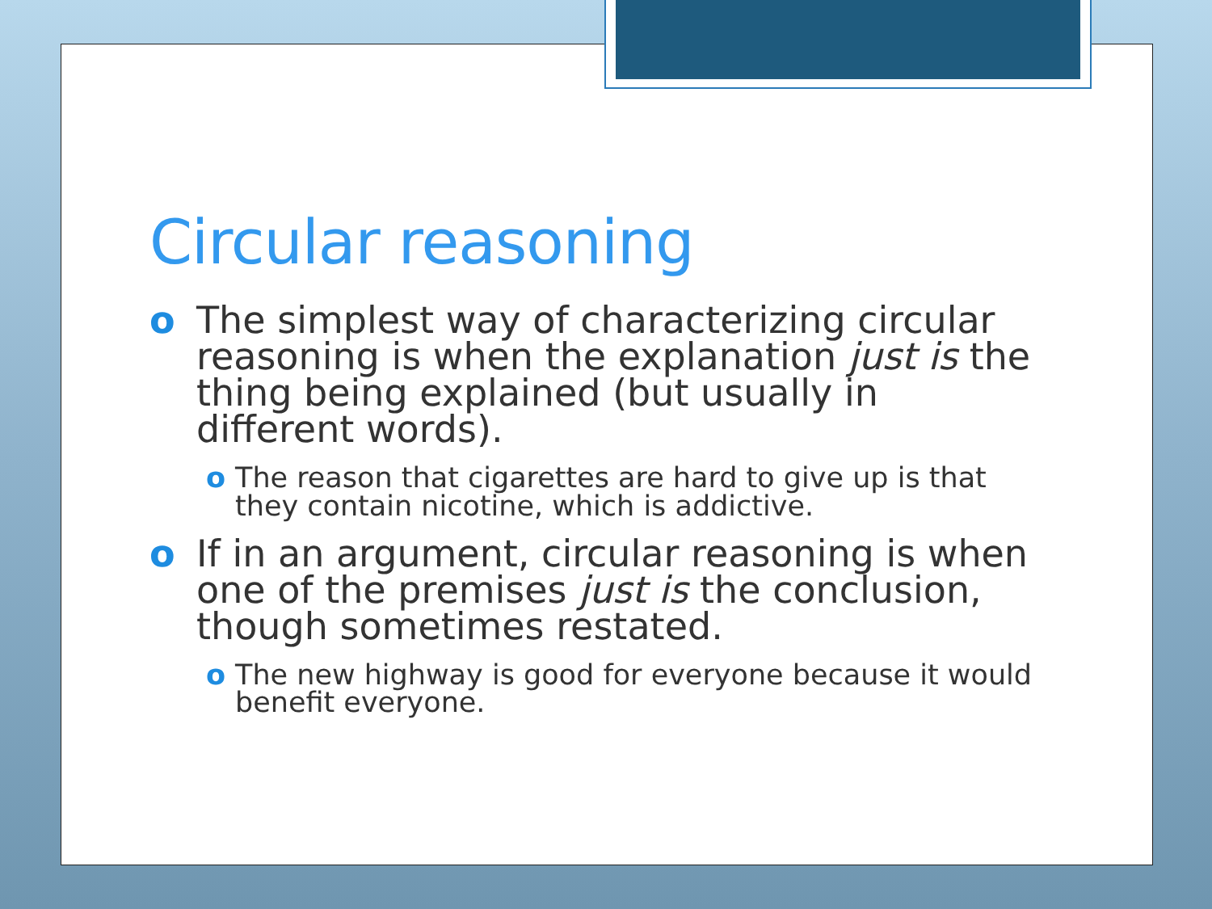Circular reasoning
o The simplest way of characterizing circular reasoning is when the explanation just is the thing being explained (but usually in different words).
o The reason that cigarettes are hard to give up is that they contain nicotine, which is addictive.
o If in an argument, circular reasoning is when one of the premises just is the conclusion, though sometimes restated.
o The new highway is good for everyone because it would benefit everyone.